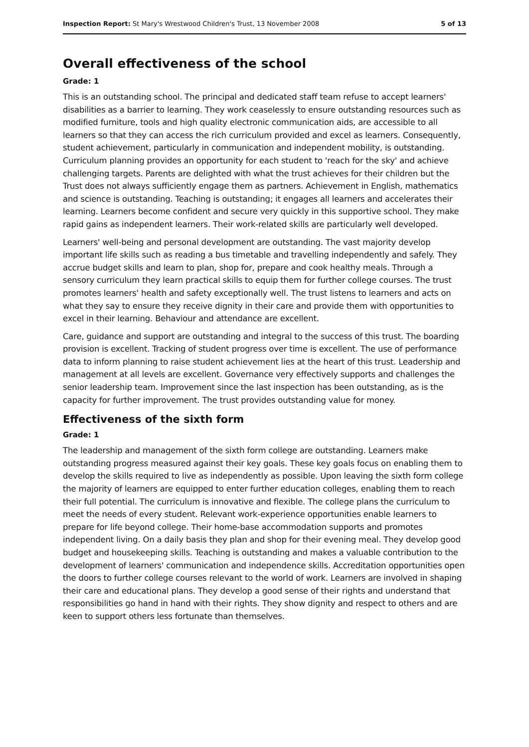Inspection Report: St Mary's Wrestwood Children's Trust, 13 November 2008 5 of 13
Overall effectiveness of the school
Grade: 1
This is an outstanding school. The principal and dedicated staff team refuse to accept learners' disabilities as a barrier to learning. They work ceaselessly to ensure outstanding resources such as modified furniture, tools and high quality electronic communication aids, are accessible to all learners so that they can access the rich curriculum provided and excel as learners. Consequently, student achievement, particularly in communication and independent mobility, is outstanding. Curriculum planning provides an opportunity for each student to 'reach for the sky' and achieve challenging targets. Parents are delighted with what the trust achieves for their children but the Trust does not always sufficiently engage them as partners. Achievement in English, mathematics and science is outstanding. Teaching is outstanding; it engages all learners and accelerates their learning. Learners become confident and secure very quickly in this supportive school. They make rapid gains as independent learners. Their work-related skills are particularly well developed.
Learners' well-being and personal development are outstanding. The vast majority develop important life skills such as reading a bus timetable and travelling independently and safely. They accrue budget skills and learn to plan, shop for, prepare and cook healthy meals. Through a sensory curriculum they learn practical skills to equip them for further college courses. The trust promotes learners' health and safety exceptionally well. The trust listens to learners and acts on what they say to ensure they receive dignity in their care and provide them with opportunities to excel in their learning. Behaviour and attendance are excellent.
Care, guidance and support are outstanding and integral to the success of this trust. The boarding provision is excellent. Tracking of student progress over time is excellent. The use of performance data to inform planning to raise student achievement lies at the heart of this trust. Leadership and management at all levels are excellent. Governance very effectively supports and challenges the senior leadership team. Improvement since the last inspection has been outstanding, as is the capacity for further improvement. The trust provides outstanding value for money.
Effectiveness of the sixth form
Grade: 1
The leadership and management of the sixth form college are outstanding. Learners make outstanding progress measured against their key goals. These key goals focus on enabling them to develop the skills required to live as independently as possible. Upon leaving the sixth form college the majority of learners are equipped to enter further education colleges, enabling them to reach their full potential. The curriculum is innovative and flexible. The college plans the curriculum to meet the needs of every student. Relevant work-experience opportunities enable learners to prepare for life beyond college. Their home-base accommodation supports and promotes independent living. On a daily basis they plan and shop for their evening meal. They develop good budget and housekeeping skills. Teaching is outstanding and makes a valuable contribution to the development of learners' communication and independence skills. Accreditation opportunities open the doors to further college courses relevant to the world of work. Learners are involved in shaping their care and educational plans. They develop a good sense of their rights and understand that responsibilities go hand in hand with their rights. They show dignity and respect to others and are keen to support others less fortunate than themselves.